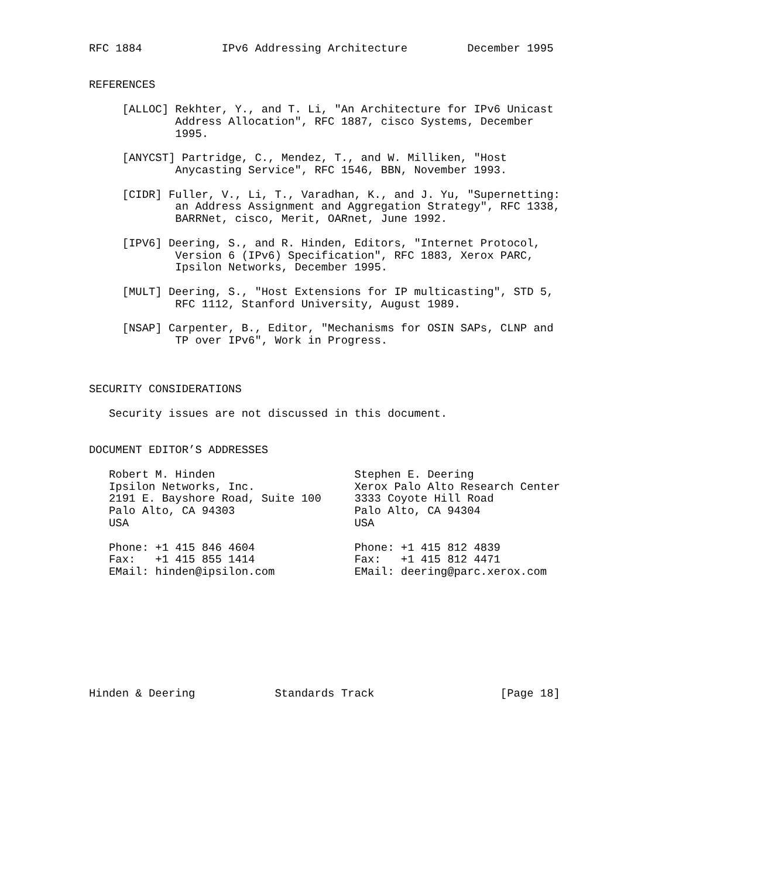RFC 1884            IPv6 Addressing Architecture         December 1995


REFERENCES

     [ALLOC] Rekhter, Y., and T. Li, "An Architecture for IPv6 Unicast
             Address Allocation", RFC 1887, cisco Systems, December
             1995.

     [ANYCST] Partridge, C., Mendez, T., and W. Milliken, "Host
             Anycasting Service", RFC 1546, BBN, November 1993.

     [CIDR] Fuller, V., Li, T., Varadhan, K., and J. Yu, "Supernetting:
             an Address Assignment and Aggregation Strategy", RFC 1338,
             BARRNet, cisco, Merit, OARnet, June 1992.

     [IPV6] Deering, S., and R. Hinden, Editors, "Internet Protocol,
             Version 6 (IPv6) Specification", RFC 1883, Xerox PARC,
             Ipsilon Networks, December 1995.

     [MULT] Deering, S., "Host Extensions for IP multicasting", STD 5,
             RFC 1112, Stanford University, August 1989.

     [NSAP] Carpenter, B., Editor, "Mechanisms for OSIN SAPs, CLNP and
             TP over IPv6", Work in Progress.



SECURITY CONSIDERATIONS

   Security issues are not discussed in this document.


DOCUMENT EDITOR’S ADDRESSES

   Robert M. Hinden                     Stephen E. Deering
   Ipsilon Networks, Inc.               Xerox Palo Alto Research Center
   2191 E. Bayshore Road, Suite 100     3333 Coyote Hill Road
   Palo Alto, CA 94303                  Palo Alto, CA 94304
   USA                                  USA

   Phone: +1 415 846 4604               Phone: +1 415 812 4839
   Fax:   +1 415 855 1414               Fax:   +1 415 812 4471
   EMail: hinden@ipsilon.com            EMail: deering@parc.xerox.com









Hinden & Deering            Standards Track                   [Page 18]